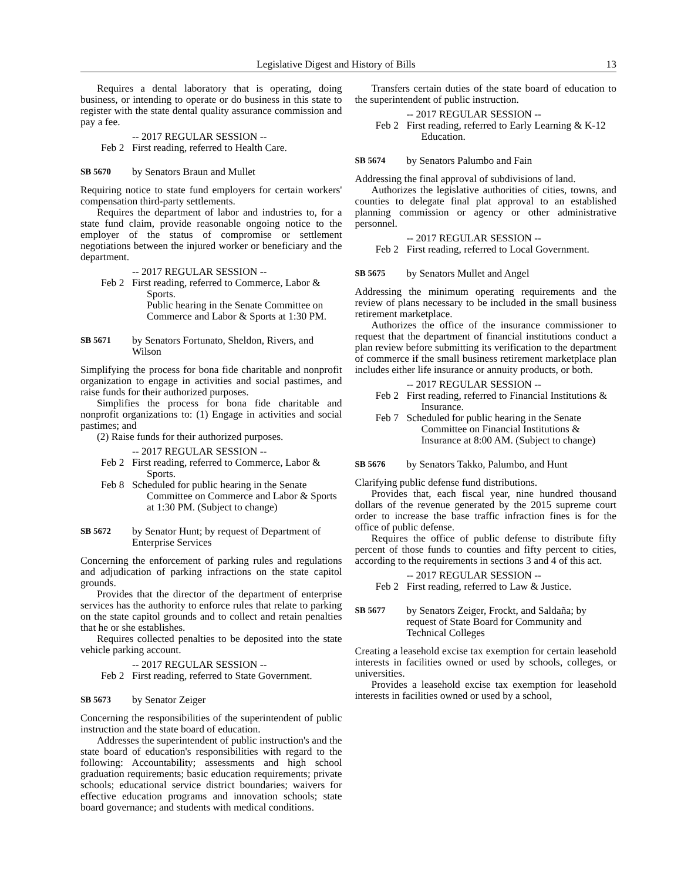Legislative Digest and History of Bills 13
Requires a dental laboratory that is operating, doing business, or intending to operate or do business in this state to register with the state dental quality assurance commission and pay a fee.
-- 2017 REGULAR SESSION --
Feb 2 First reading, referred to Health Care.
SB 5670 by Senators Braun and Mullet
Requiring notice to state fund employers for certain workers' compensation third-party settlements.
Requires the department of labor and industries to, for a state fund claim, provide reasonable ongoing notice to the employer of the status of compromise or settlement negotiations between the injured worker or beneficiary and the department.
-- 2017 REGULAR SESSION --
Feb 2 First reading, referred to Commerce, Labor & Sports.
Public hearing in the Senate Committee on Commerce and Labor & Sports at 1:30 PM.
SB 5671 by Senators Fortunato, Sheldon, Rivers, and Wilson
Simplifying the process for bona fide charitable and nonprofit organization to engage in activities and social pastimes, and raise funds for their authorized purposes.
Simplifies the process for bona fide charitable and nonprofit organizations to: (1) Engage in activities and social pastimes; and
(2) Raise funds for their authorized purposes.
-- 2017 REGULAR SESSION --
Feb 2 First reading, referred to Commerce, Labor & Sports.
Feb 8 Scheduled for public hearing in the Senate Committee on Commerce and Labor & Sports at 1:30 PM. (Subject to change)
SB 5672 by Senator Hunt; by request of Department of Enterprise Services
Concerning the enforcement of parking rules and regulations and adjudication of parking infractions on the state capitol grounds.
Provides that the director of the department of enterprise services has the authority to enforce rules that relate to parking on the state capitol grounds and to collect and retain penalties that he or she establishes.
Requires collected penalties to be deposited into the state vehicle parking account.
-- 2017 REGULAR SESSION --
Feb 2 First reading, referred to State Government.
SB 5673 by Senator Zeiger
Concerning the responsibilities of the superintendent of public instruction and the state board of education.
Addresses the superintendent of public instruction's and the state board of education's responsibilities with regard to the following: Accountability; assessments and high school graduation requirements; basic education requirements; private schools; educational service district boundaries; waivers for effective education programs and innovation schools; state board governance; and students with medical conditions.
Transfers certain duties of the state board of education to the superintendent of public instruction.
-- 2017 REGULAR SESSION --
Feb 2 First reading, referred to Early Learning & K-12 Education.
SB 5674 by Senators Palumbo and Fain
Addressing the final approval of subdivisions of land.
Authorizes the legislative authorities of cities, towns, and counties to delegate final plat approval to an established planning commission or agency or other administrative personnel.
-- 2017 REGULAR SESSION --
Feb 2 First reading, referred to Local Government.
SB 5675 by Senators Mullet and Angel
Addressing the minimum operating requirements and the review of plans necessary to be included in the small business retirement marketplace.
Authorizes the office of the insurance commissioner to request that the department of financial institutions conduct a plan review before submitting its verification to the department of commerce if the small business retirement marketplace plan includes either life insurance or annuity products, or both.
-- 2017 REGULAR SESSION --
Feb 2 First reading, referred to Financial Institutions & Insurance.
Feb 7 Scheduled for public hearing in the Senate Committee on Financial Institutions & Insurance at 8:00 AM. (Subject to change)
SB 5676 by Senators Takko, Palumbo, and Hunt
Clarifying public defense fund distributions.
Provides that, each fiscal year, nine hundred thousand dollars of the revenue generated by the 2015 supreme court order to increase the base traffic infraction fines is for the office of public defense.
Requires the office of public defense to distribute fifty percent of those funds to counties and fifty percent to cities, according to the requirements in sections 3 and 4 of this act.
-- 2017 REGULAR SESSION --
Feb 2 First reading, referred to Law & Justice.
SB 5677 by Senators Zeiger, Frockt, and Saldaña; by request of State Board for Community and Technical Colleges
Creating a leasehold excise tax exemption for certain leasehold interests in facilities owned or used by schools, colleges, or universities.
Provides a leasehold excise tax exemption for leasehold interests in facilities owned or used by a school,